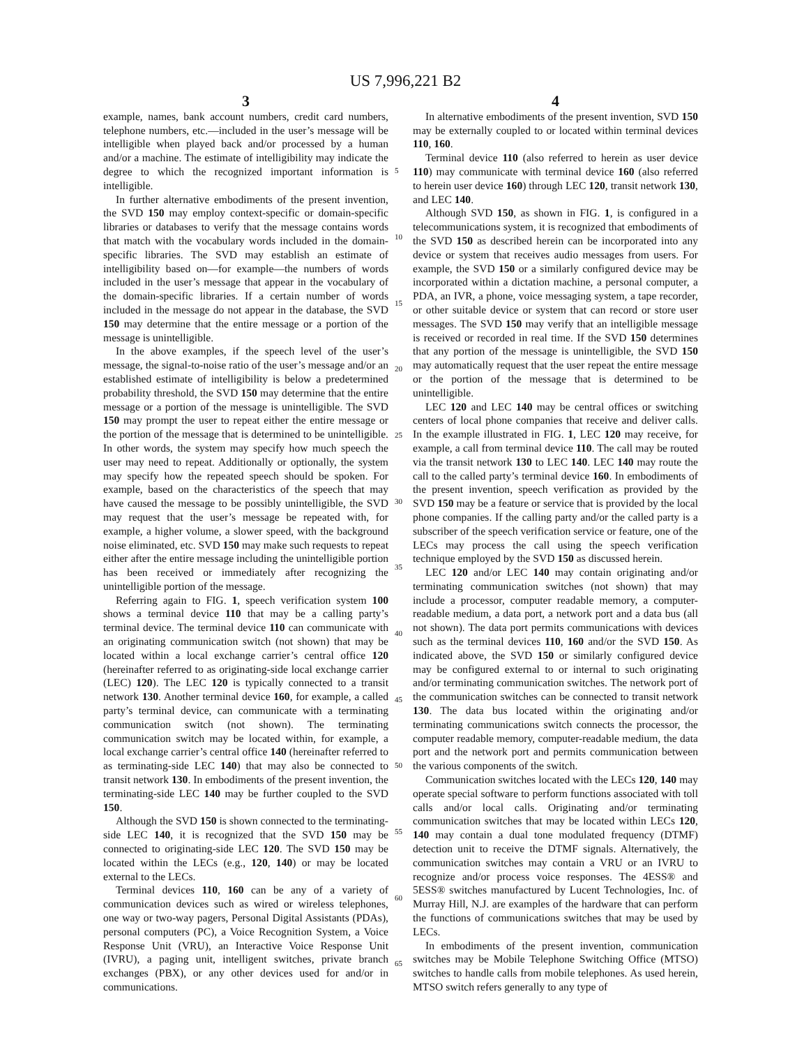US 7,996,221 B2
3
example, names, bank account numbers, credit card numbers, telephone numbers, etc.—included in the user’s message will be intelligible when played back and/or processed by a human and/or a machine. The estimate of intelligibility may indicate the degree to which the recognized important information is intelligible.
In further alternative embodiments of the present invention, the SVD 150 may employ context-specific or domain-specific libraries or databases to verify that the message contains words that match with the vocabulary words included in the domain-specific libraries. The SVD may establish an estimate of intelligibility based on—for example—the numbers of words included in the user’s message that appear in the vocabulary of the domain-specific libraries. If a certain number of words included in the message do not appear in the database, the SVD 150 may determine that the entire message or a portion of the message is unintelligible.
In the above examples, if the speech level of the user’s message, the signal-to-noise ratio of the user’s message and/or an established estimate of intelligibility is below a predetermined probability threshold, the SVD 150 may determine that the entire message or a portion of the message is unintelligible. The SVD 150 may prompt the user to repeat either the entire message or the portion of the message that is determined to be unintelligible. In other words, the system may specify how much speech the user may need to repeat. Additionally or optionally, the system may specify how the repeated speech should be spoken. For example, based on the characteristics of the speech that may have caused the message to be possibly unintelligible, the SVD may request that the user’s message be repeated with, for example, a higher volume, a slower speed, with the background noise eliminated, etc. SVD 150 may make such requests to repeat either after the entire message including the unintelligible portion has been received or immediately after recognizing the unintelligible portion of the message.
Referring again to FIG. 1, speech verification system 100 shows a terminal device 110 that may be a calling party’s terminal device. The terminal device 110 can communicate with an originating communication switch (not shown) that may be located within a local exchange carrier’s central office 120 (hereinafter referred to as originating-side local exchange carrier (LEC) 120). The LEC 120 is typically connected to a transit network 130. Another terminal device 160, for example, a called party’s terminal device, can communicate with a terminating communication switch (not shown). The terminating communication switch may be located within, for example, a local exchange carrier’s central office 140 (hereinafter referred to as terminating-side LEC 140) that may also be connected to transit network 130. In embodiments of the present invention, the terminating-side LEC 140 may be further coupled to the SVD 150.
Although the SVD 150 is shown connected to the terminating-side LEC 140, it is recognized that the SVD 150 may be connected to originating-side LEC 120. The SVD 150 may be located within the LECs (e.g., 120, 140) or may be located external to the LECs.
Terminal devices 110, 160 can be any of a variety of communication devices such as wired or wireless telephones, one way or two-way pagers, Personal Digital Assistants (PDAs), personal computers (PC), a Voice Recognition System, a Voice Response Unit (VRU), an Interactive Voice Response Unit (IVRU), a paging unit, intelligent switches, private branch exchanges (PBX), or any other devices used for and/or in communications.
4
In alternative embodiments of the present invention, SVD 150 may be externally coupled to or located within terminal devices 110, 160.
Terminal device 110 (also referred to herein as user device 110) may communicate with terminal device 160 (also referred to herein user device 160) through LEC 120, transit network 130, and LEC 140.
Although SVD 150, as shown in FIG. 1, is configured in a telecommunications system, it is recognized that embodiments of the SVD 150 as described herein can be incorporated into any device or system that receives audio messages from users. For example, the SVD 150 or a similarly configured device may be incorporated within a dictation machine, a personal computer, a PDA, an IVR, a phone, voice messaging system, a tape recorder, or other suitable device or system that can record or store user messages. The SVD 150 may verify that an intelligible message is received or recorded in real time. If the SVD 150 determines that any portion of the message is unintelligible, the SVD 150 may automatically request that the user repeat the entire message or the portion of the message that is determined to be unintelligible.
LEC 120 and LEC 140 may be central offices or switching centers of local phone companies that receive and deliver calls. In the example illustrated in FIG. 1, LEC 120 may receive, for example, a call from terminal device 110. The call may be routed via the transit network 130 to LEC 140. LEC 140 may route the call to the called party’s terminal device 160. In embodiments of the present invention, speech verification as provided by the SVD 150 may be a feature or service that is provided by the local phone companies. If the calling party and/or the called party is a subscriber of the speech verification service or feature, one of the LECs may process the call using the speech verification technique employed by the SVD 150 as discussed herein.
LEC 120 and/or LEC 140 may contain originating and/or terminating communication switches (not shown) that may include a processor, computer readable memory, a computer-readable medium, a data port, a network port and a data bus (all not shown). The data port permits communications with devices such as the terminal devices 110, 160 and/or the SVD 150. As indicated above, the SVD 150 or similarly configured device may be configured external to or internal to such originating and/or terminating communication switches. The network port of the communication switches can be connected to transit network 130. The data bus located within the originating and/or terminating communications switch connects the processor, the computer readable memory, computer-readable medium, the data port and the network port and permits communication between the various components of the switch.
Communication switches located with the LECs 120, 140 may operate special software to perform functions associated with toll calls and/or local calls. Originating and/or terminating communication switches that may be located within LECs 120, 140 may contain a dual tone modulated frequency (DTMF) detection unit to receive the DTMF signals. Alternatively, the communication switches may contain a VRU or an IVRU to recognize and/or process voice responses. The 4ESS® and 5ESS® switches manufactured by Lucent Technologies, Inc. of Murray Hill, N.J. are examples of the hardware that can perform the functions of communications switches that may be used by LECs.
In embodiments of the present invention, communication switches may be Mobile Telephone Switching Office (MTSO) switches to handle calls from mobile telephones. As used herein, MTSO switch refers generally to any type of
5
10
15
20
25
30
35
40
45
50
55
60
65